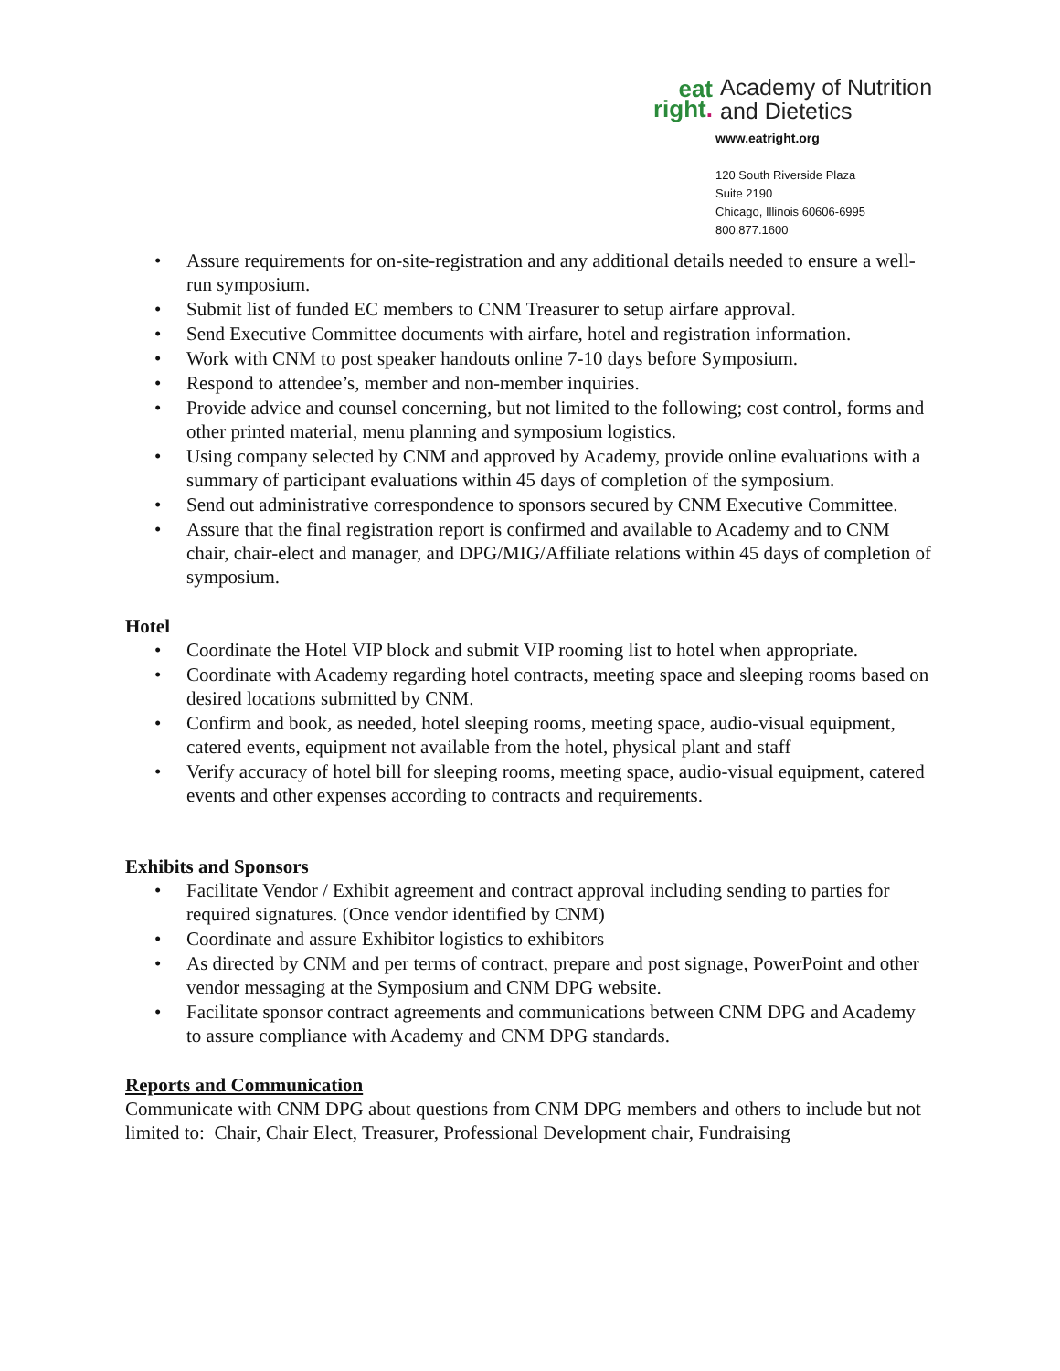eat
right.
Academy of Nutrition
and Dietetics
www.eatright.org
120 South Riverside Plaza
Suite 2190
Chicago, Illinois 60606-6995
800.877.1600
• Assure requirements for on-site-registration and any additional details needed to ensure a well-run symposium.
• Submit list of funded EC members to CNM Treasurer to setup airfare approval.
• Send Executive Committee documents with airfare, hotel and registration information.
• Work with CNM to post speaker handouts online 7-10 days before Symposium.
• Respond to attendee’s, member and non-member inquiries.
• Provide advice and counsel concerning, but not limited to the following; cost control, forms and other printed material, menu planning and symposium logistics.
• Using company selected by CNM and approved by Academy, provide online evaluations with a summary of participant evaluations within 45 days of completion of the symposium.
• Send out administrative correspondence to sponsors secured by CNM Executive Committee.
• Assure that the final registration report is confirmed and available to Academy and to CNM chair, chair-elect and manager, and DPG/MIG/Affiliate relations within 45 days of completion of symposium.
Hotel
• Coordinate the Hotel VIP block and submit VIP rooming list to hotel when appropriate.
• Coordinate with Academy regarding hotel contracts, meeting space and sleeping rooms based on desired locations submitted by CNM.
• Confirm and book, as needed, hotel sleeping rooms, meeting space, audio-visual equipment, catered events, equipment not available from the hotel, physical plant and staff
• Verify accuracy of hotel bill for sleeping rooms, meeting space, audio-visual equipment, catered events and other expenses according to contracts and requirements.
Exhibits and Sponsors
• Facilitate Vendor / Exhibit agreement and contract approval including sending to parties for required signatures. (Once vendor identified by CNM)
• Coordinate and assure Exhibitor logistics to exhibitors
• As directed by CNM and per terms of contract, prepare and post signage, PowerPoint and other vendor messaging at the Symposium and CNM DPG website.
• Facilitate sponsor contract agreements and communications between CNM DPG and Academy to assure compliance with Academy and CNM DPG standards.
Reports and Communication
Communicate with CNM DPG about questions from CNM DPG members and others to include but not limited to: Chair, Chair Elect, Treasurer, Professional Development chair, Fundraising